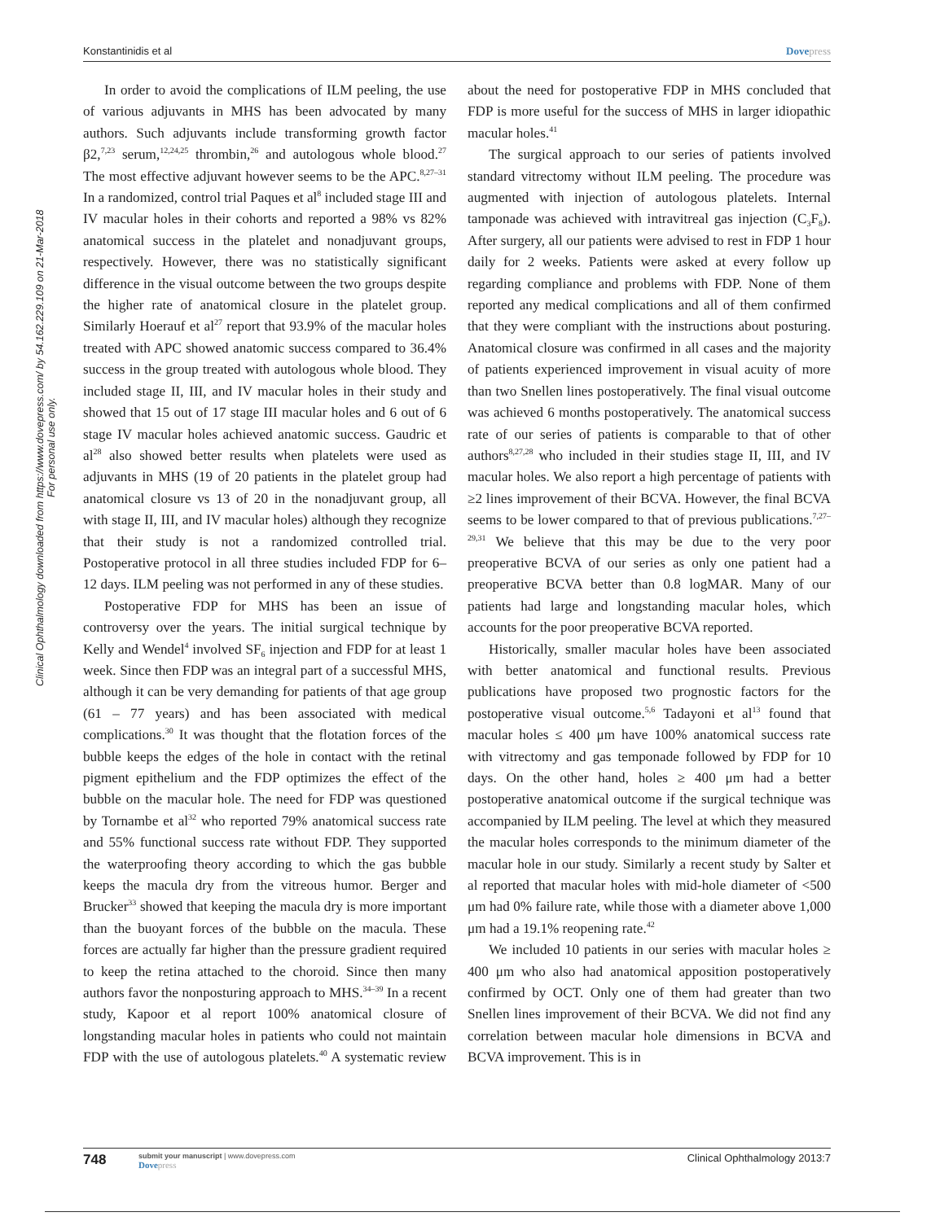Konstantinidis et al Dovepress
Clinical Ophthalmology downloaded from https://www.dovepress.com/ by 54.162.229.109 on 21-Mar-2018
For personal use only.
In order to avoid the complications of ILM peeling, the use of various adjuvants in MHS has been advocated by many authors. Such adjuvants include transforming growth factor β2,<sup>7,23</sup> serum,<sup>12,24,25</sup> thrombin,<sup>26</sup> and autologous whole blood.<sup>27</sup> The most effective adjuvant however seems to be the APC.<sup>8,27–31</sup> In a randomized, control trial Paques et al<sup>8</sup> included stage III and IV macular holes in their cohorts and reported a 98% vs 82% anatomical success in the platelet and nonadjuvant groups, respectively. However, there was no statistically significant difference in the visual outcome between the two groups despite the higher rate of anatomical closure in the platelet group. Similarly Hoerauf et al<sup>27</sup> report that 93.9% of the macular holes treated with APC showed anatomic success compared to 36.4% success in the group treated with autologous whole blood. They included stage II, III, and IV macular holes in their study and showed that 15 out of 17 stage III macular holes and 6 out of 6 stage IV macular holes achieved anatomic success. Gaudric et al<sup>28</sup> also showed better results when platelets were used as adjuvants in MHS (19 of 20 patients in the platelet group had anatomical closure vs 13 of 20 in the nonadjuvant group, all with stage II, III, and IV macular holes) although they recognize that their study is not a randomized controlled trial. Postoperative protocol in all three studies included FDP for 6–12 days. ILM peeling was not performed in any of these studies.
Postoperative FDP for MHS has been an issue of controversy over the years. The initial surgical technique by Kelly and Wendel<sup>4</sup> involved SF<sub>6</sub> injection and FDP for at least 1 week. Since then FDP was an integral part of a successful MHS, although it can be very demanding for patients of that age group (61 – 77 years) and has been associated with medical complications.<sup>30</sup> It was thought that the flotation forces of the bubble keeps the edges of the hole in contact with the retinal pigment epithelium and the FDP optimizes the effect of the bubble on the macular hole. The need for FDP was questioned by Tornambe et al<sup>32</sup> who reported 79% anatomical success rate and 55% functional success rate without FDP. They supported the waterproofing theory according to which the gas bubble keeps the macula dry from the vitreous humor. Berger and Brucker<sup>33</sup> showed that keeping the macula dry is more important than the buoyant forces of the bubble on the macula. These forces are actually far higher than the pressure gradient required to keep the retina attached to the choroid. Since then many authors favor the nonposturing approach to MHS.<sup>34–39</sup> In a recent study, Kapoor et al report 100% anatomical closure of longstanding macular holes in patients who could not maintain FDP with the use of autologous platelets.<sup>40</sup> A systematic review about the need for postoperative FDP in MHS concluded that FDP is more useful for the success of MHS in larger idiopathic macular holes.<sup>41</sup>
The surgical approach to our series of patients involved standard vitrectomy without ILM peeling. The procedure was augmented with injection of autologous platelets. Internal tamponade was achieved with intravitreal gas injection (C<sub>3</sub>F<sub>8</sub>). After surgery, all our patients were advised to rest in FDP 1 hour daily for 2 weeks. Patients were asked at every follow up regarding compliance and problems with FDP. None of them reported any medical complications and all of them confirmed that they were compliant with the instructions about posturing. Anatomical closure was confirmed in all cases and the majority of patients experienced improvement in visual acuity of more than two Snellen lines postoperatively. The final visual outcome was achieved 6 months postoperatively. The anatomical success rate of our series of patients is comparable to that of other authors<sup>8,27,28</sup> who included in their studies stage II, III, and IV macular holes. We also report a high percentage of patients with ≥2 lines improvement of their BCVA. However, the final BCVA seems to be lower compared to that of previous publications.<sup>7,27–29,31</sup> We believe that this may be due to the very poor preoperative BCVA of our series as only one patient had a preoperative BCVA better than 0.8 logMAR. Many of our patients had large and longstanding macular holes, which accounts for the poor preoperative BCVA reported.
Historically, smaller macular holes have been associated with better anatomical and functional results. Previous publications have proposed two prognostic factors for the postoperative visual outcome.<sup>5,6</sup> Tadayoni et al<sup>13</sup> found that macular holes ≤ 400 μm have 100% anatomical success rate with vitrectomy and gas temponade followed by FDP for 10 days. On the other hand, holes ≥ 400 μm had a better postoperative anatomical outcome if the surgical technique was accompanied by ILM peeling. The level at which they measured the macular holes corresponds to the minimum diameter of the macular hole in our study. Similarly a recent study by Salter et al reported that macular holes with mid-hole diameter of <500 μm had 0% failure rate, while those with a diameter above 1,000 μm had a 19.1% reopening rate.<sup>42</sup>
We included 10 patients in our series with macular holes ≥ 400 μm who also had anatomical apposition postoperatively confirmed by OCT. Only one of them had greater than two Snellen lines improvement of their BCVA. We did not find any correlation between macular hole dimensions in BCVA and BCVA improvement. This is in
748 submit your manuscript | www.dovepress.com
Dovepress Clinical Ophthalmology 2013:7